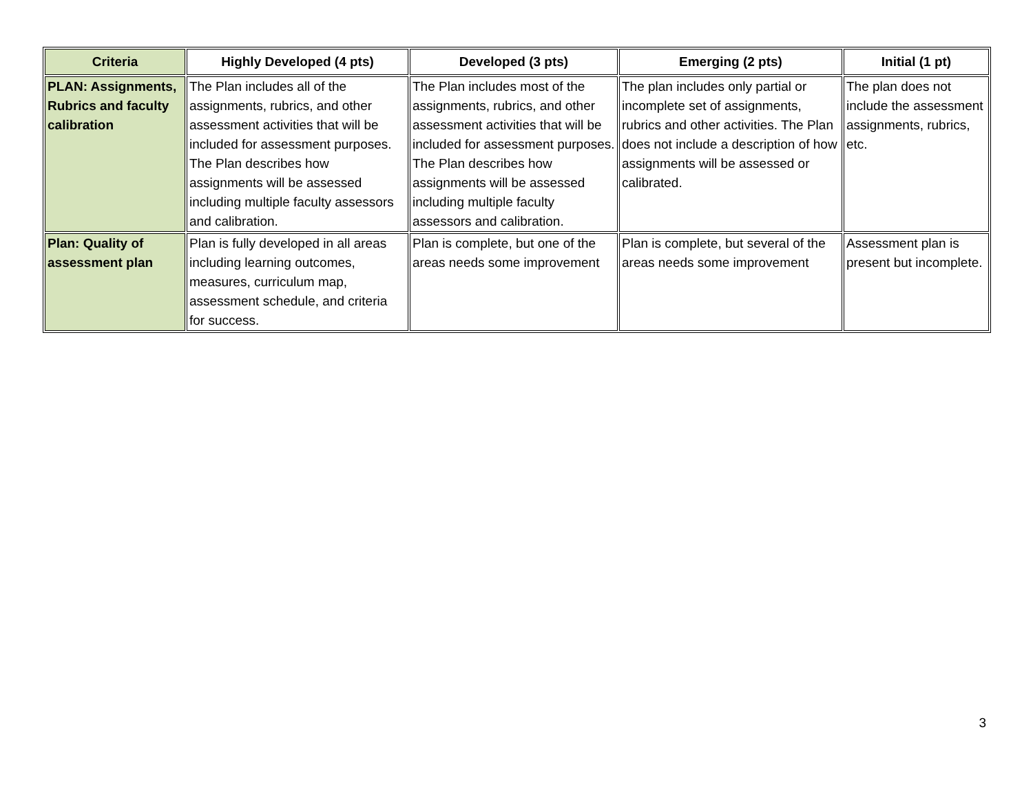| Criteria | Highly Developed (4 pts) | Developed (3 pts) | Emerging (2 pts) | Initial (1 pt) |
| --- | --- | --- | --- | --- |
| PLAN: Assignments, Rubrics and faculty calibration | The Plan includes all of the assignments, rubrics, and other assessment activities that will be included for assessment purposes. The Plan describes how assignments will be assessed including multiple faculty assessors and calibration. | The Plan includes most of the assignments, rubrics, and other assessment activities that will be included for assessment purposes. The Plan describes how assignments will be assessed including multiple faculty assessors and calibration. | The plan includes only partial or incomplete set of assignments, rubrics and other activities. The Plan does not include a description of how assignments will be assessed or calibrated. | The plan does not include the assessment assignments, rubrics, etc. |
| Plan: Quality of assessment plan | Plan is fully developed in all areas including learning outcomes, measures, curriculum map, assessment schedule, and criteria for success. | Plan is complete, but one of the areas needs some improvement | Plan is complete, but several of the areas needs some improvement | Assessment plan is present but incomplete. |
3